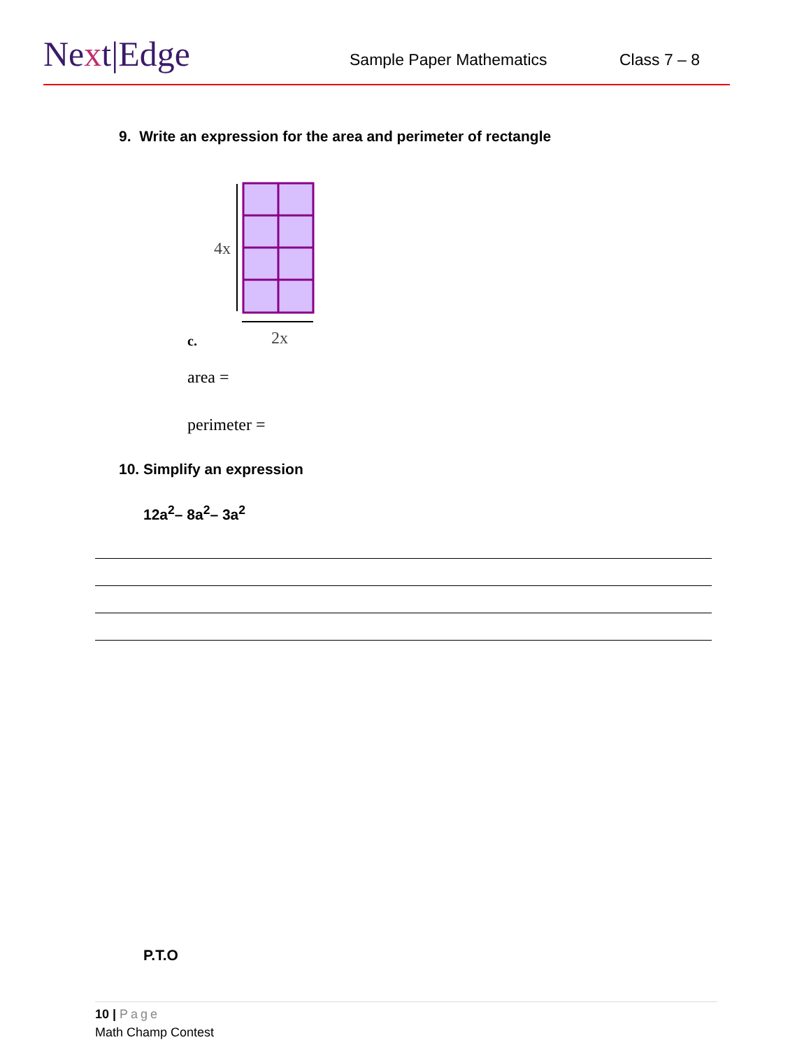Next|Edge Sample Paper Mathematics Class 7 – 8
9. Write an expression for the area and perimeter of rectangle
4x
2x
c.
area =
perimeter =
10. Simplify an expression
12a<sup>2</sup>– 8a<sup>2</sup>– 3a<sup>2</sup>
P.T.O
10 | Page
Math Champ Contest